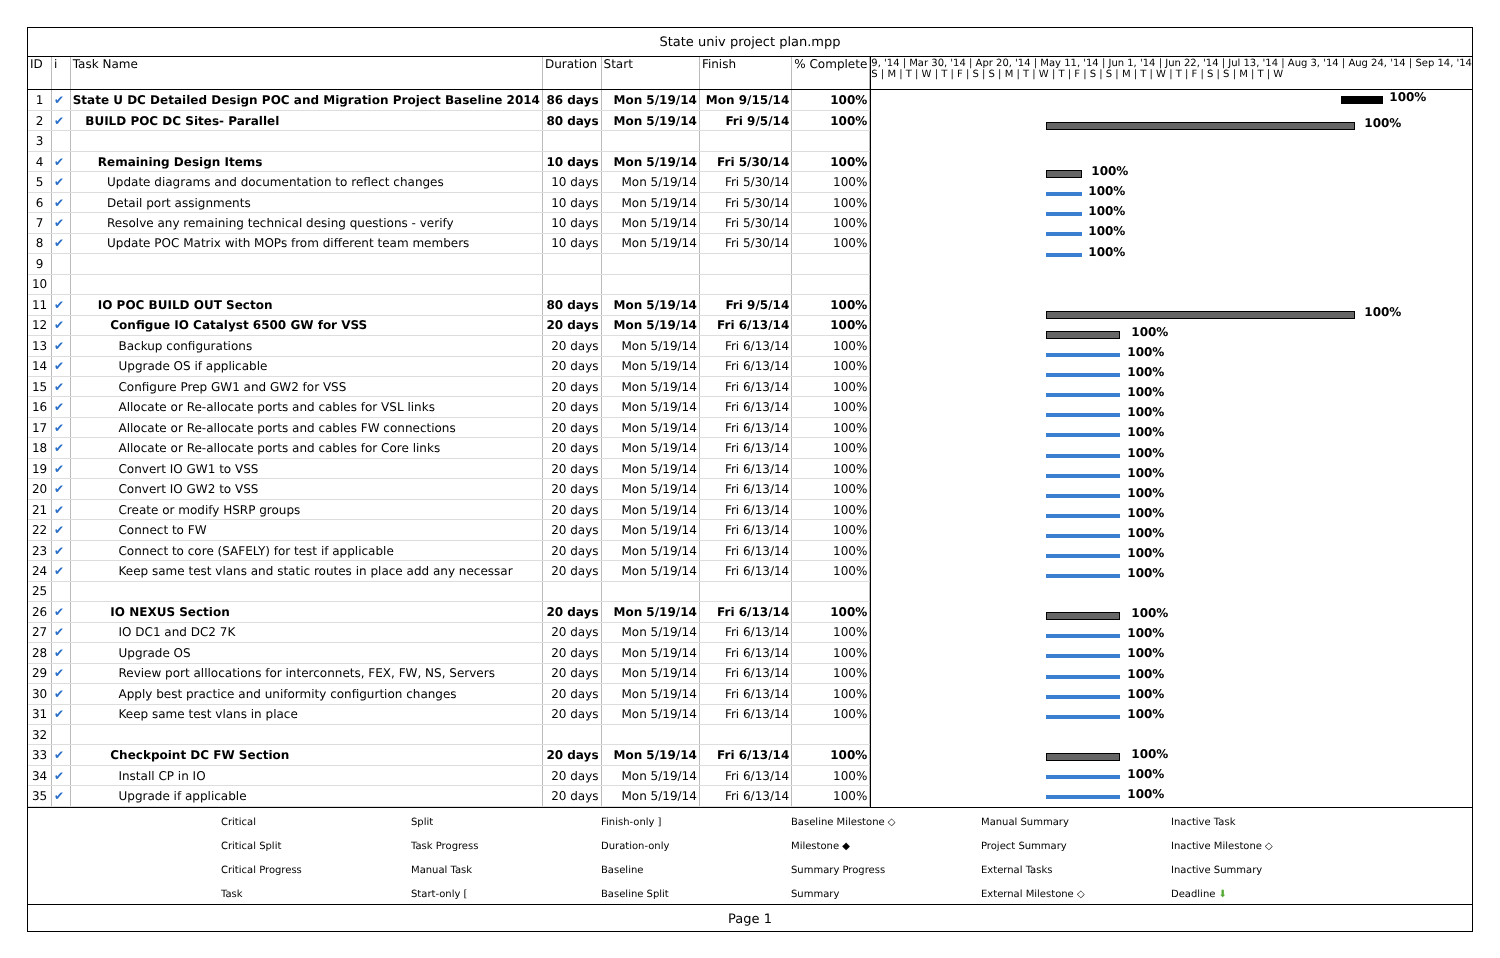State univ project plan.mpp
| ID | i | Task Name | Duration | Start | Finish | % Complete |
| --- | --- | --- | --- | --- | --- | --- |
| 1 | ✔ | State U DC Detailed Design POC and Migration Project Baseline 2014 | 86 days | Mon 5/19/14 | Mon 9/15/14 | 100% |
| 2 | ✔ | BUILD POC DC Sites- Parallel | 80 days | Mon 5/19/14 | Fri 9/5/14 | 100% |
| 3 | | | | | | |
| 4 | ✔ | Remaining Design Items | 10 days | Mon 5/19/14 | Fri 5/30/14 | 100% |
| 5 | ✔ | Update diagrams and documentation to reflect changes | 10 days | Mon 5/19/14 | Fri 5/30/14 | 100% |
| 6 | ✔ | Detail port assignments | 10 days | Mon 5/19/14 | Fri 5/30/14 | 100% |
| 7 | ✔ | Resolve any remaining technical desing questions - verify | 10 days | Mon 5/19/14 | Fri 5/30/14 | 100% |
| 8 | ✔ | Update POC Matrix with MOPs from different team members | 10 days | Mon 5/19/14 | Fri 5/30/14 | 100% |
| 9 | | | | | | |
| 10 | | | | | | |
| 11 | ✔ | IO POC BUILD OUT Secton | 80 days | Mon 5/19/14 | Fri 9/5/14 | 100% |
| 12 | ✔ | Configue IO Catalyst 6500 GW for VSS | 20 days | Mon 5/19/14 | Fri 6/13/14 | 100% |
| 13 | ✔ | Backup configurations | 20 days | Mon 5/19/14 | Fri 6/13/14 | 100% |
| 14 | ✔ | Upgrade OS if applicable | 20 days | Mon 5/19/14 | Fri 6/13/14 | 100% |
| 15 | ✔ | Configure Prep GW1 and GW2 for VSS | 20 days | Mon 5/19/14 | Fri 6/13/14 | 100% |
| 16 | ✔ | Allocate or Re-allocate ports and cables for VSL links | 20 days | Mon 5/19/14 | Fri 6/13/14 | 100% |
| 17 | ✔ | Allocate or Re-allocate ports and cables FW connections | 20 days | Mon 5/19/14 | Fri 6/13/14 | 100% |
| 18 | ✔ | Allocate or Re-allocate ports and cables for Core links | 20 days | Mon 5/19/14 | Fri 6/13/14 | 100% |
| 19 | ✔ | Convert IO GW1 to VSS | 20 days | Mon 5/19/14 | Fri 6/13/14 | 100% |
| 20 | ✔ | Convert IO GW2 to VSS | 20 days | Mon 5/19/14 | Fri 6/13/14 | 100% |
| 21 | ✔ | Create or modify HSRP groups | 20 days | Mon 5/19/14 | Fri 6/13/14 | 100% |
| 22 | ✔ | Connect to FW | 20 days | Mon 5/19/14 | Fri 6/13/14 | 100% |
| 23 | ✔ | Connect to core (SAFELY) for test if applicable | 20 days | Mon 5/19/14 | Fri 6/13/14 | 100% |
| 24 | ✔ | Keep same test vlans and static routes in place add any necessar | 20 days | Mon 5/19/14 | Fri 6/13/14 | 100% |
| 25 | | | | | | |
| 26 | ✔ | IO NEXUS Section | 20 days | Mon 5/19/14 | Fri 6/13/14 | 100% |
| 27 | ✔ | IO DC1 and DC2 7K | 20 days | Mon 5/19/14 | Fri 6/13/14 | 100% |
| 28 | ✔ | Upgrade OS | 20 days | Mon 5/19/14 | Fri 6/13/14 | 100% |
| 29 | ✔ | Review port alllocations for interconnets, FEX, FW, NS, Servers | 20 days | Mon 5/19/14 | Fri 6/13/14 | 100% |
| 30 | ✔ | Apply best practice and uniformity configurtion changes | 20 days | Mon 5/19/14 | Fri 6/13/14 | 100% |
| 31 | ✔ | Keep same test vlans in place | 20 days | Mon 5/19/14 | Fri 6/13/14 | 100% |
| 32 | | | | | | |
| 33 | ✔ | Checkpoint DC FW Section | 20 days | Mon 5/19/14 | Fri 6/13/14 | 100% |
| 34 | ✔ | Install CP in IO | 20 days | Mon 5/19/14 | Fri 6/13/14 | 100% |
| 35 | ✔ | Upgrade if applicable | 20 days | Mon 5/19/14 | Fri 6/13/14 | 100% |
9, '14 | Mar 30, '14 | Apr 20, '14 | May 11, '14 | Jun 1, '14 | Jun 22, '14 | Jul 13, '14 | Aug 3, '14 | Aug 24, '14 | Sep 14, '14
S | M | T | W | T | F | S | S | M | T | W | T | F | S | S | M | T | W | T | F | S | S | M | T | W
100%
100%
100%
100% 100% 100% 100% 100%
100%
100% 100% 100% 100% 100% 100% 100% 100% 100% 100% 100% 100% 100%
100% 100% 100% 100% 100% 100%
100% 100%
Critical Split Finish-only ] Baseline Milestone ◇ Manual Summary Inactive Task Critical Split Task Progress Duration-only Milestone ◆ Project Summary Inactive Milestone ◇ Critical Progress Manual Task Baseline Summary Progress External Tasks Inactive Summary Task Start-only [Baseline Split Summary External Milestone ◇ Deadline ⬇
Page 1